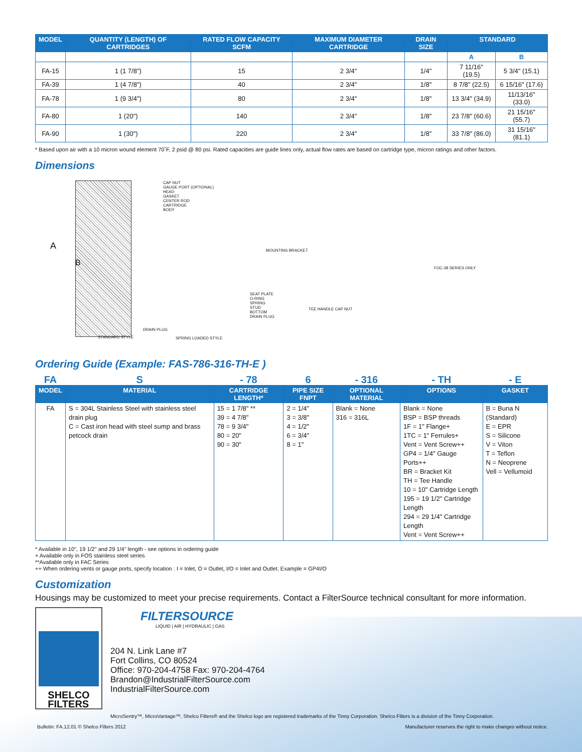| MODEL | QUANTITY (LENGTH) OF CARTRIDGES | RATED FLOW CAPACITY SCFM | MAXIMUM DIAMETER CARTRIDGE | DRAIN SIZE | STANDARD | |
| --- | --- | --- | --- | --- | --- | --- |
| | | | | | A | B |
| FA-15 | 1 (1 7/8") | 15 | 2 3/4" | 1/4" | 7 11/16" (19.5) | 5 3/4" (15.1) |
| FA-39 | 1 (4 7/8") | 40 | 2 3/4" | 1/8" | 8 7/8" (22.5) | 6 15/16" (17.6) |
| FA-78 | 1 (9 3/4") | 80 | 2 3/4" | 1/8" | 13 3/4" (34.9) | 11/13/16" (33.0) |
| FA-80 | 1 (20") | 140 | 2 3/4" | 1/8" | 23 7/8" (60.6) | 21 15/16" (55.7) |
| FA-90 | 1 (30") | 220 | 2 3/4" | 1/8" | 33 7/8" (86.0) | 31 15/16" (81.1) |
* Based upon air with a 10 micron wound element 70˚F, 2 psid @ 80 psi. Rated capacities are guide lines only, actual flow rates are based on cartridge type, micron ratings and other factors.
Dimensions
A
B
CAP NUT
GAUGE PORT (OPTIONAL)
HEAD
GASKET
CENTER ROD
CARTRIDGE
BODY
MOUNTING BRACKET
FOC-38 SERIES ONLY
SEAT PLATE
O-RING
SPRING
STUD
BOTTOM
DRAIN PLUG
TEE HANDLE CAP NUT
STANDARD STYLE
DRAIN PLUG
SPRING LOADED STYLE
Ordering Guide (Example: FAS-786-316-TH-E )
| FA | S | - 78 | 6 | - 316 | - TH | - E |
| MODEL | MATERIAL | CARTRIDGE LENGTH* | PIPE SIZE FNPT | OPTIONAL MATERIAL | OPTIONS | GASKET |
| FA | S = 304L Stainless Steel with stainless steel drain plug C = Cast iron head with steel sump and brass petcock drain | 15 = 1 7/8" ** 39 = 4 7/8" 78 = 9 3/4" 80 = 20" 90 = 30" | 2 = 1/4" 3 = 3/8" 4 = 1/2" 6 = 3/4" 8 = 1" | Blank = None 316 = 316L | Blank = None BSP = BSP threads 1F = 1" Flange+ 1TC = 1" Ferrules+ Vent = Vent Screw++ GP4 = 1/4" Gauge Ports++ BR = Bracket Kit TH = Tee Handle 10 = 10" Cartridge Length 195 = 19 1/2" Cartridge Length 294 = 29 1/4" Cartridge Length Vent = Vent Screw++ | B = Buna N (Standard) E = EPR S = Silicone V = Viton T = Teflon N = Neoprene Vell = Vellumoid |
* Available in 10", 19 1/2" and 29 1/4" length - see options in ordering guide
+ Available only in FOS stainless steel series
**Available only in FAC Series
++ When ordering vents or gauge ports, specify location : I = Inlet, O = Outlet, I/O = Inlet and Outlet. Example = GP4I/O
Customization
Housings may be customized to meet your precise requirements. Contact a FilterSource technical consultant for more information.
SHELCO
FILTERS
FILTERSOURCE
LIQUID | AIR | HYDRAULIC | GAS
204 N. Link Lane #7
Fort Collins, CO 80524
Office: 970-204-4758 Fax: 970-204-4764
Brandon@IndustrialFilterSource.com
IndustrialFilterSource.com
MicroSentry™, MicroVantage™, Shelco Filters® and the Shelco logo are registered trademarks of the Tinny Corporation. Shelco Filters is a division of the Tinny Corporation.
Bulletin: FA.12.01 © Shelco Filters 2012 Manufacturer reserves the right to make changes without notice.